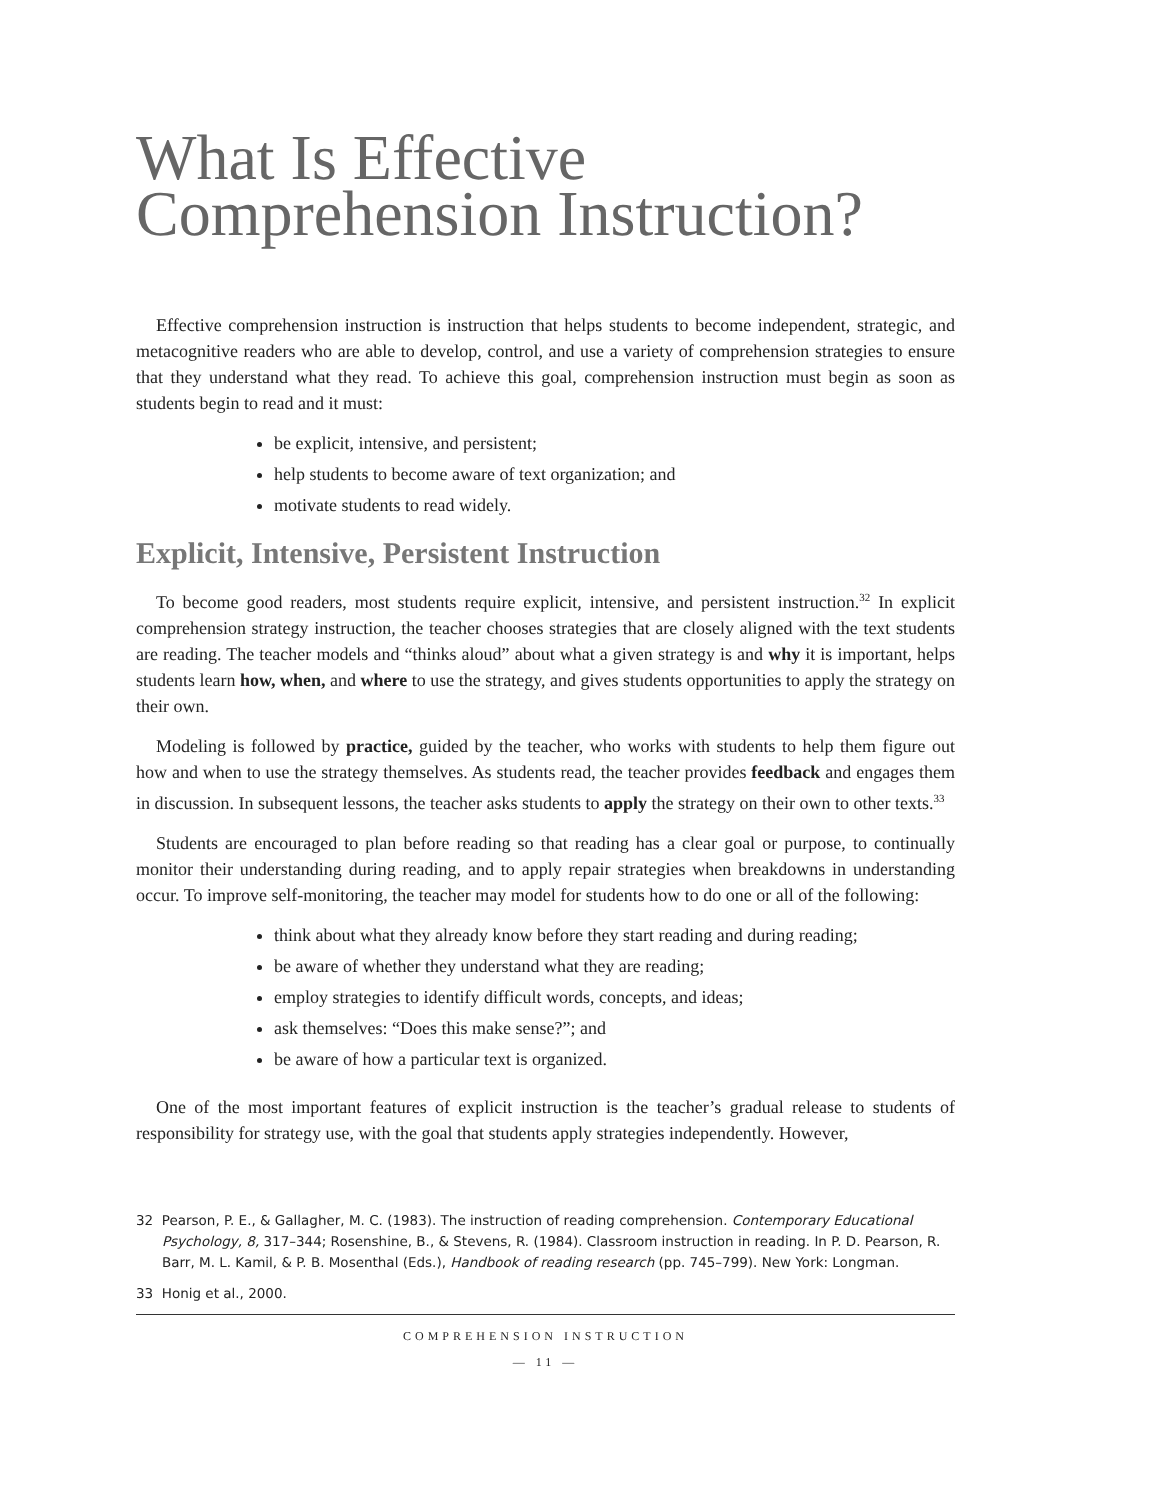What Is Effective
Comprehension Instruction?
Effective comprehension instruction is instruction that helps students to become independent, strategic, and metacognitive readers who are able to develop, control, and use a variety of comprehension strategies to ensure that they understand what they read. To achieve this goal, comprehension instruction must begin as soon as students begin to read and it must:
be explicit, intensive, and persistent;
help students to become aware of text organization; and
motivate students to read widely.
Explicit, Intensive, Persistent Instruction
To become good readers, most students require explicit, intensive, and persistent instruction.<sup>32</sup> In explicit comprehension strategy instruction, the teacher chooses strategies that are closely aligned with the text students are reading. The teacher models and “thinks aloud” about what a given strategy is and why it is important, helps students learn how, when, and where to use the strategy, and gives students opportunities to apply the strategy on their own.
Modeling is followed by practice, guided by the teacher, who works with students to help them figure out how and when to use the strategy themselves. As students read, the teacher provides feedback and engages them in discussion. In subsequent lessons, the teacher asks students to apply the strategy on their own to other texts.<sup>33</sup>
Students are encouraged to plan before reading so that reading has a clear goal or purpose, to continually monitor their understanding during reading, and to apply repair strategies when breakdowns in understanding occur. To improve self-monitoring, the teacher may model for students how to do one or all of the following:
think about what they already know before they start reading and during reading;
be aware of whether they understand what they are reading;
employ strategies to identify difficult words, concepts, and ideas;
ask themselves: “Does this make sense?”; and
be aware of how a particular text is organized.
One of the most important features of explicit instruction is the teacher’s gradual release to students of responsibility for strategy use, with the goal that students apply strategies independently. However,
32 Pearson, P. E., & Gallagher, M. C. (1983). The instruction of reading comprehension. Contemporary Educational Psychology, 8, 317–344; Rosenshine, B., & Stevens, R. (1984). Classroom instruction in reading. In P. D. Pearson, R. Barr, M. L. Kamil, & P. B. Mosenthal (Eds.), Handbook of reading research (pp. 745–799). New York: Longman.
33 Honig et al., 2000.
COMPREHENSION INSTRUCTION
— 11 —